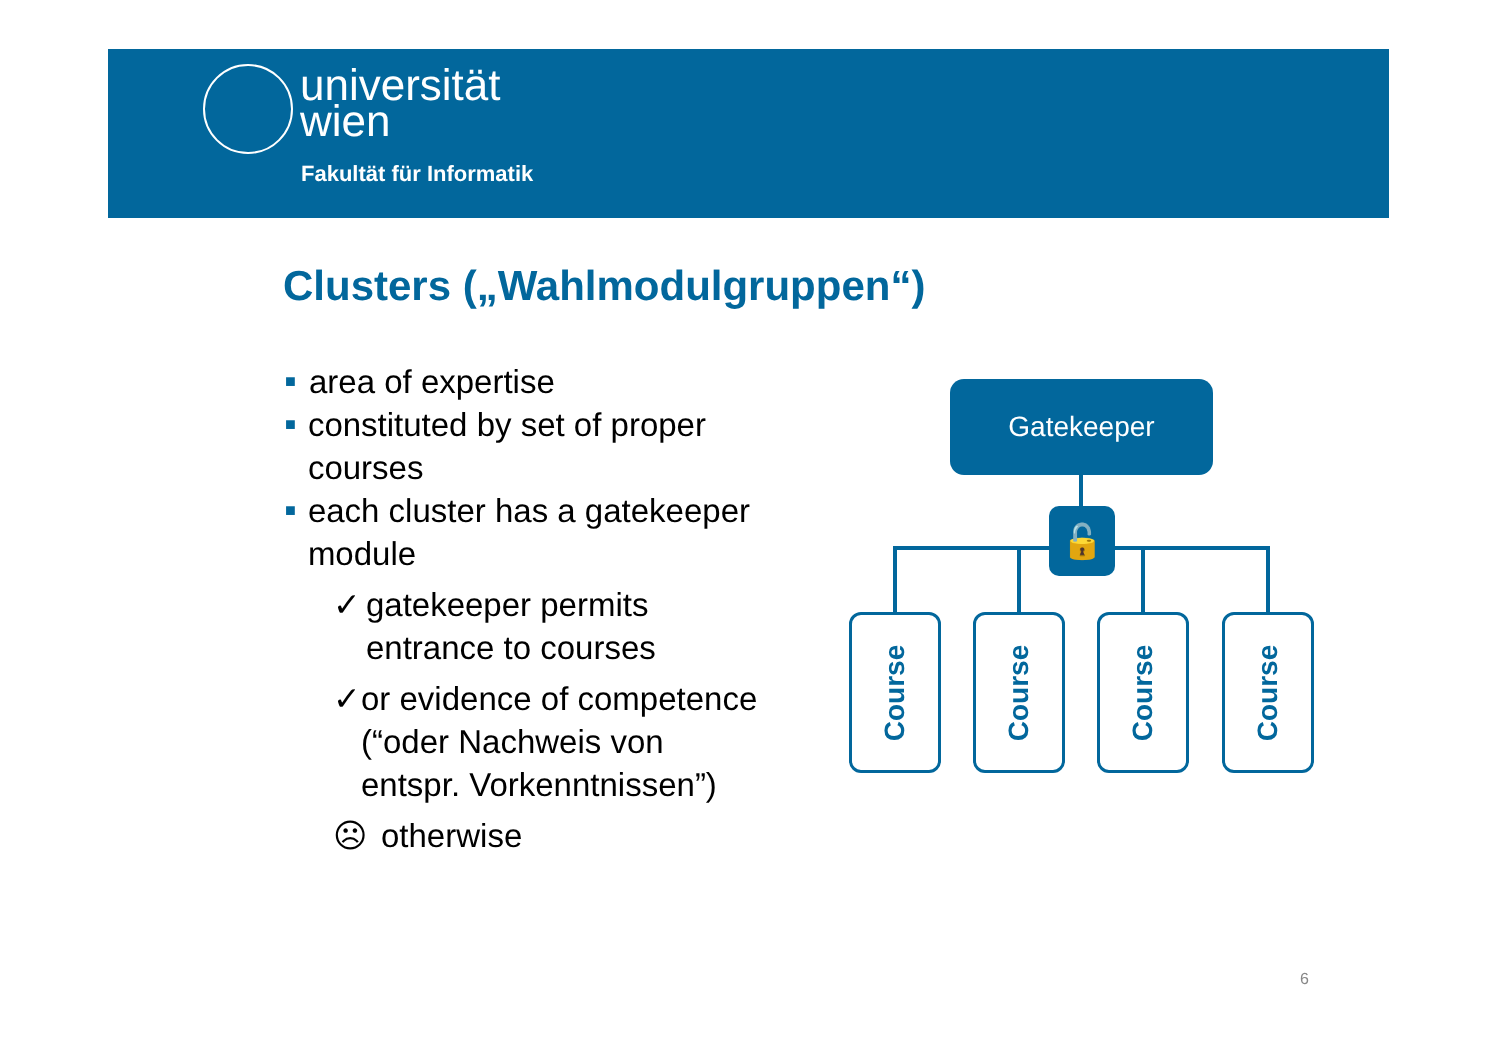universität
wien
Fakultät für Informatik
Clusters („Wahlmodulgruppen“)
■ area of expertise
■ constituted by set of proper courses
■ each cluster has a gatekeeper module
✓ gatekeeper permits entrance to courses
✓ or evidence of competence (“oder Nachweis von entspr. Vorkenntnissen”)
☹ otherwise
Gatekeeper
🔓
Course Course Course Course
6